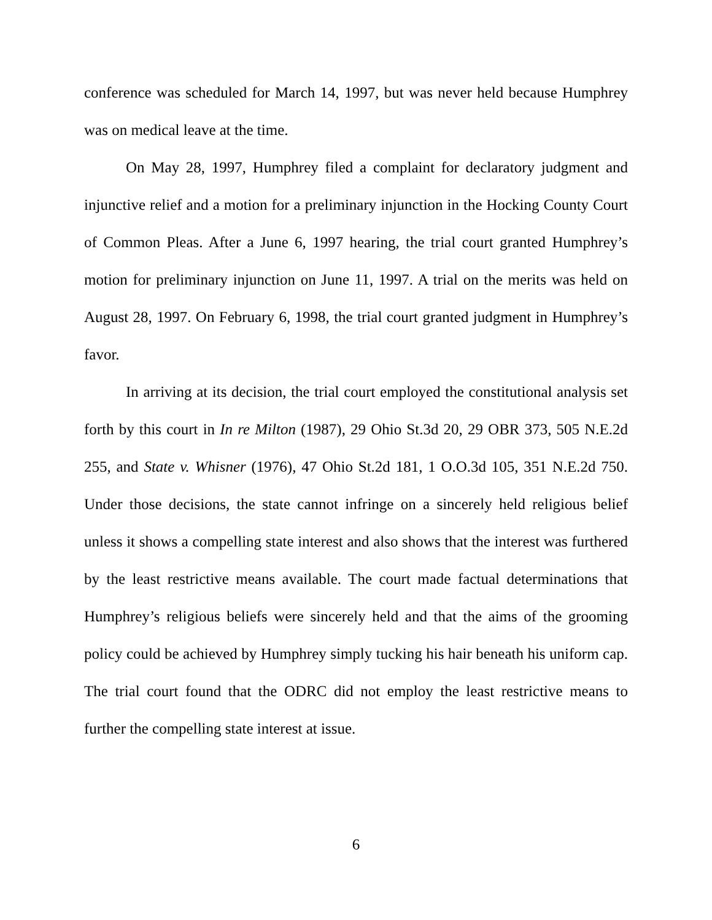conference was scheduled for March 14, 1997, but was never held because Humphrey was on medical leave at the time.
On May 28, 1997, Humphrey filed a complaint for declaratory judgment and injunctive relief and a motion for a preliminary injunction in the Hocking County Court of Common Pleas. After a June 6, 1997 hearing, the trial court granted Humphrey’s motion for preliminary injunction on June 11, 1997. A trial on the merits was held on August 28, 1997. On February 6, 1998, the trial court granted judgment in Humphrey’s favor.
In arriving at its decision, the trial court employed the constitutional analysis set forth by this court in In re Milton (1987), 29 Ohio St.3d 20, 29 OBR 373, 505 N.E.2d 255, and State v. Whisner (1976), 47 Ohio St.2d 181, 1 O.O.3d 105, 351 N.E.2d 750. Under those decisions, the state cannot infringe on a sincerely held religious belief unless it shows a compelling state interest and also shows that the interest was furthered by the least restrictive means available. The court made factual determinations that Humphrey’s religious beliefs were sincerely held and that the aims of the grooming policy could be achieved by Humphrey simply tucking his hair beneath his uniform cap. The trial court found that the ODRC did not employ the least restrictive means to further the compelling state interest at issue.
6